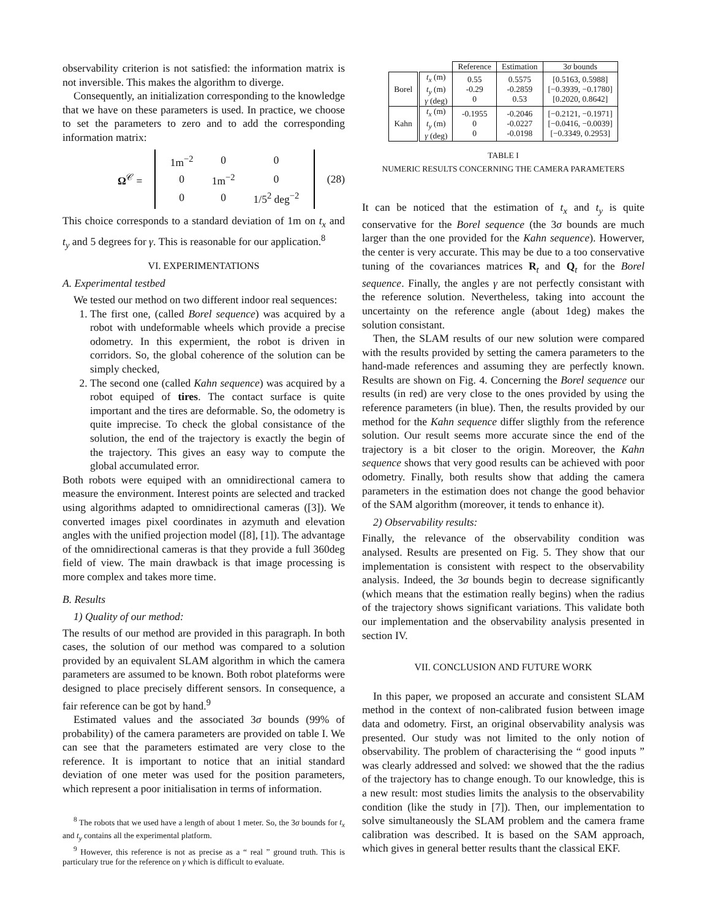observability criterion is not satisfied: the information matrix is not inversible. This makes the algorithm to diverge.
Consequently, an initialization corresponding to the knowledge that we have on these parameters is used. In practice, we choose to set the parameters to zero and to add the corresponding information matrix:
Ω<sup>𝒞</sup> =
| 1m<sup>−2</sup> | 0 | 0 |
| 0 | 1m<sup>−2</sup> | 0 |
| 0 | 0 | 1/5<sup>2</sup> deg<sup>−2</sup> |
(28)
This choice corresponds to a standard deviation of 1m on t<sub>x</sub> and t<sub>y</sub> and 5 degrees for γ. This is reasonable for our application.<sup>8</sup>
VI. EXPERIMENTATIONS
A. Experimental testbed
We tested our method on two different indoor real sequences:
1. The first one, (called Borel sequence) was acquired by a robot with undeformable wheels which provide a precise odometry. In this expermient, the robot is driven in corridors. So, the global coherence of the solution can be simply checked,
2. The second one (called Kahn sequence) was acquired by a robot equiped of tires. The contact surface is quite important and the tires are deformable. So, the odometry is quite imprecise. To check the global consistance of the solution, the end of the trajectory is exactly the begin of the trajectory. This gives an easy way to compute the global accumulated error.
Both robots were equiped with an omnidirectional camera to measure the environment. Interest points are selected and tracked using algorithms adapted to omnidirectional cameras ([3]). We converted images pixel coordinates in azymuth and elevation angles with the unified projection model ([8], [1]). The advantage of the omnidirectional cameras is that they provide a full 360deg field of view. The main drawback is that image processing is more complex and takes more time.
B. Results
1) Quality of our method:
The results of our method are provided in this paragraph. In both cases, the solution of our method was compared to a solution provided by an equivalent SLAM algorithm in which the camera parameters are assumed to be known. Both robot plateforms were designed to place precisely different sensors. In consequence, a fair reference can be got by hand.<sup>9</sup>
Estimated values and the associated 3σ bounds (99% of probability) of the camera parameters are provided on table I. We can see that the parameters estimated are very close to the reference. It is important to notice that an initial standard deviation of one meter was used for the position parameters, which represent a poor initialisation in terms of information.
<sup>8</sup> The robots that we used have a length of about 1 meter. So, the 3σ bounds for t<sub>x</sub> and t<sub>y</sub> contains all the experimental platform.
<sup>9</sup> However, this reference is not as precise as a “ real ” ground truth. This is particulary true for the reference on γ which is difficult to evaluate.
| | | Reference | Estimation | 3 σ bounds |
| --- | --- | --- | --- | --- |
| Borel | t<sub>x</sub> (m) t<sub>y</sub> (m) γ (deg) | 0.55 -0.29 0 | 0.5575 -0.2859 0.53 | [0.5163, 0.5988] [−0.3939, −0.1780] [0.2020, 0.8642] |
| Kahn | t<sub>x</sub> (m) t<sub>y</sub> (m) γ (deg) | -0.1955 0 0 | -0.2046 -0.0227 -0.0198 | [−0.2121, −0.1971] [−0.0416, −0.0039] [−0.3349, 0.2953] |
TABLE I
NUMERIC RESULTS CONCERNING THE CAMERA PARAMETERS
It can be noticed that the estimation of t<sub>x</sub> and t<sub>y</sub> is quite conservative for the Borel sequence (the 3σ bounds are much larger than the one provided for the Kahn sequence). Howerver, the center is very accurate. This may be due to a too conservative tuning of the covariances matrices R<sub>t</sub> and Q<sub>t</sub> for the Borel sequence. Finally, the angles γ are not perfectly consistant with the reference solution. Nevertheless, taking into account the uncertainty on the reference angle (about 1deg) makes the solution consistant.
Then, the SLAM results of our new solution were compared with the results provided by setting the camera parameters to the hand-made references and assuming they are perfectly known. Results are shown on Fig. 4. Concerning the Borel sequence our results (in red) are very close to the ones provided by using the reference parameters (in blue). Then, the results provided by our method for the Kahn sequence differ sligthly from the reference solution. Our result seems more accurate since the end of the trajectory is a bit closer to the origin. Moreover, the Kahn sequence shows that very good results can be achieved with poor odometry. Finally, both results show that adding the camera parameters in the estimation does not change the good behavior of the SAM algorithm (moreover, it tends to enhance it).
2) Observability results:
Finally, the relevance of the observability condition was analysed. Results are presented on Fig. 5. They show that our implementation is consistent with respect to the observability analysis. Indeed, the 3σ bounds begin to decrease significantly (which means that the estimation really begins) when the radius of the trajectory shows significant variations. This validate both our implementation and the observability analysis presented in section IV.
VII. CONCLUSION AND FUTURE WORK
In this paper, we proposed an accurate and consistent SLAM method in the context of non-calibrated fusion between image data and odometry. First, an original observability analysis was presented. Our study was not limited to the only notion of observability. The problem of characterising the “ good inputs ” was clearly addressed and solved: we showed that the the radius of the trajectory has to change enough. To our knowledge, this is a new result: most studies limits the analysis to the observability condition (like the study in [7]). Then, our implementation to solve simultaneously the SLAM problem and the camera frame calibration was described. It is based on the SAM approach, which gives in general better results thant the classical EKF.